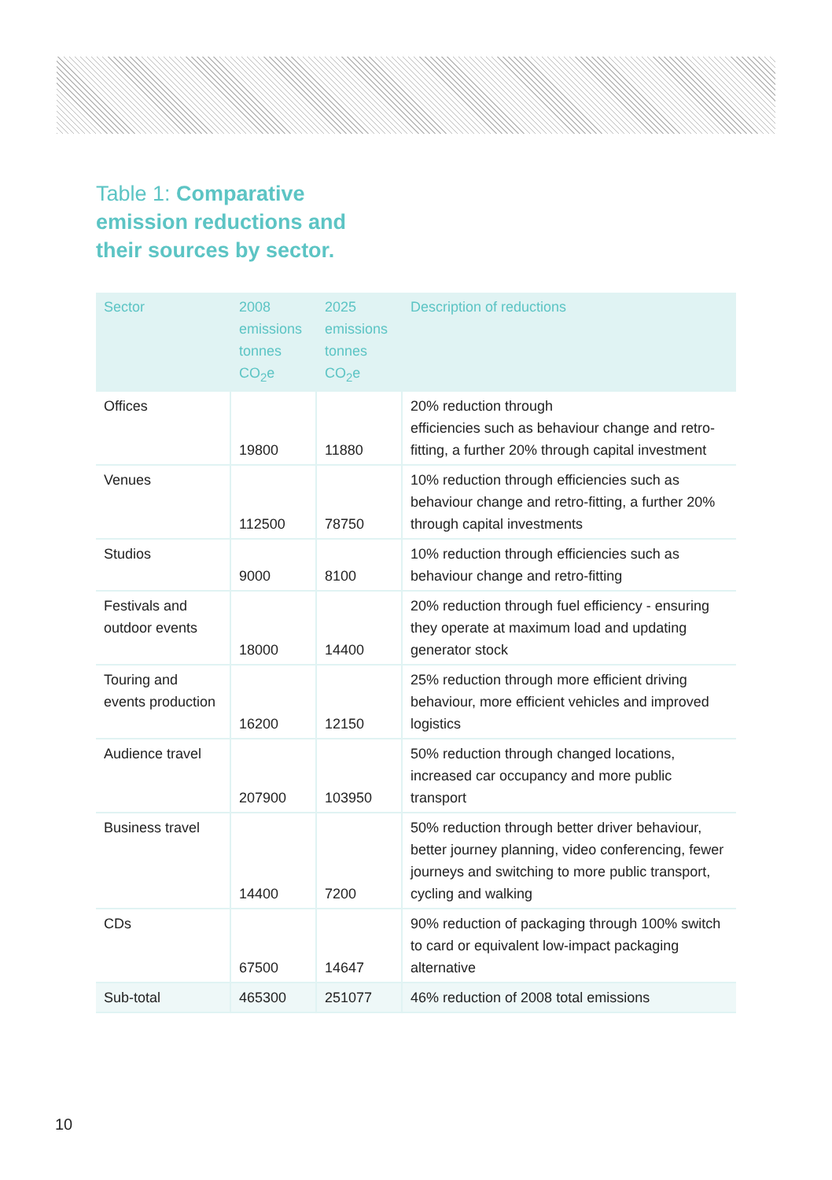Table 1: Comparative emission reductions and their sources by sector.
| Sector | 2008 emissions tonnes CO<sub>2</sub>e | 2025 emissions tonnes CO<sub>2</sub>e | Description of reductions |
| --- | --- | --- | --- |
| Offices | 19800 | 11880 | 20% reduction through efficiencies such as behaviour change and retro-fitting, a further 20% through capital investment |
| Venues | 112500 | 78750 | 10% reduction through efficiencies such as behaviour change and retro-fitting, a further 20% through capital investments |
| Studios | 9000 | 8100 | 10% reduction through efficiencies such as behaviour change and retro-fitting |
| Festivals and outdoor events | 18000 | 14400 | 20% reduction through fuel efficiency - ensuring they operate at maximum load and updating generator stock |
| Touring and events production | 16200 | 12150 | 25% reduction through more efficient driving behaviour, more efficient vehicles and improved logistics |
| Audience travel | 207900 | 103950 | 50% reduction through changed locations, increased car occupancy and more public transport |
| Business travel | 14400 | 7200 | 50% reduction through better driver behaviour, better journey planning, video conferencing, fewer journeys and switching to more public transport, cycling and walking |
| CDs | 67500 | 14647 | 90% reduction of packaging through 100% switch to card or equivalent low-impact packaging alternative |
| Sub-total | 465300 | 251077 | 46% reduction of 2008 total emissions |
10